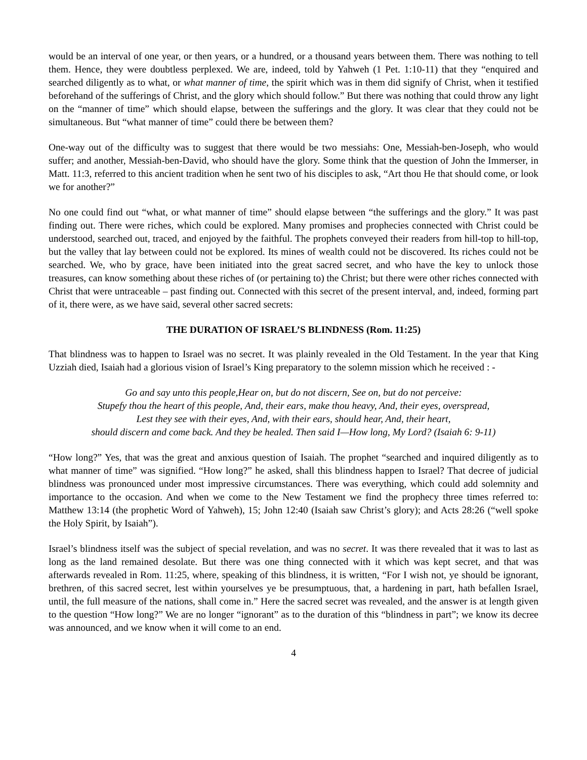would be an interval of one year, or then years, or a hundred, or a thousand years between them. There was nothing to tell them. Hence, they were doubtless perplexed. We are, indeed, told by Yahweh (1 Pet. 1:10-11) that they “enquired and searched diligently as to what, or what manner of time, the spirit which was in them did signify of Christ, when it testified beforehand of the sufferings of Christ, and the glory which should follow.” But there was nothing that could throw any light on the “manner of time” which should elapse, between the sufferings and the glory. It was clear that they could not be simultaneous. But “what manner of time” could there be between them?
One-way out of the difficulty was to suggest that there would be two messiahs: One, Messiah-ben-Joseph, who would suffer; and another, Messiah-ben-David, who should have the glory. Some think that the question of John the Immerser, in Matt. 11:3, referred to this ancient tradition when he sent two of his disciples to ask, “Art thou He that should come, or look we for another?”
No one could find out “what, or what manner of time” should elapse between “the sufferings and the glory.” It was past finding out. There were riches, which could be explored. Many promises and prophecies connected with Christ could be understood, searched out, traced, and enjoyed by the faithful. The prophets conveyed their readers from hill-top to hill-top, but the valley that lay between could not be explored. Its mines of wealth could not be discovered. Its riches could not be searched. We, who by grace, have been initiated into the great sacred secret, and who have the key to unlock those treasures, can know something about these riches of (or pertaining to) the Christ; but there were other riches connected with Christ that were untraceable – past finding out. Connected with this secret of the present interval, and, indeed, forming part of it, there were, as we have said, several other sacred secrets:
THE DURATION OF ISRAEL’S BLINDNESS (Rom. 11:25)
That blindness was to happen to Israel was no secret. It was plainly revealed in the Old Testament. In the year that King Uzziah died, Isaiah had a glorious vision of Israel’s King preparatory to the solemn mission which he received : -
Go and say unto this people,Hear on, but do not discern, See on, but do not perceive:
Stupefy thou the heart of this people, And, their ears, make thou heavy, And, their eyes, overspread,
Lest they see with their eyes, And, with their ears, should hear, And, their heart,
should discern and come back. And they be healed. Then said I—How long, My Lord? (Isaiah 6: 9-11)
“How long?” Yes, that was the great and anxious question of Isaiah. The prophet “searched and inquired diligently as to what manner of time” was signified. “How long?” he asked, shall this blindness happen to Israel? That decree of judicial blindness was pronounced under most impressive circumstances. There was everything, which could add solemnity and importance to the occasion. And when we come to the New Testament we find the prophecy three times referred to: Matthew 13:14 (the prophetic Word of Yahweh), 15; John 12:40 (Isaiah saw Christ’s glory); and Acts 28:26 (“well spoke the Holy Spirit, by Isaiah”).
Israel’s blindness itself was the subject of special revelation, and was no secret. It was there revealed that it was to last as long as the land remained desolate. But there was one thing connected with it which was kept secret, and that was afterwards revealed in Rom. 11:25, where, speaking of this blindness, it is written, “For I wish not, ye should be ignorant, brethren, of this sacred secret, lest within yourselves ye be presumptuous, that, a hardening in part, hath befallen Israel, until, the full measure of the nations, shall come in.” Here the sacred secret was revealed, and the answer is at length given to the question “How long?” We are no longer “ignorant” as to the duration of this “blindness in part”; we know its decree was announced, and we know when it will come to an end.
4